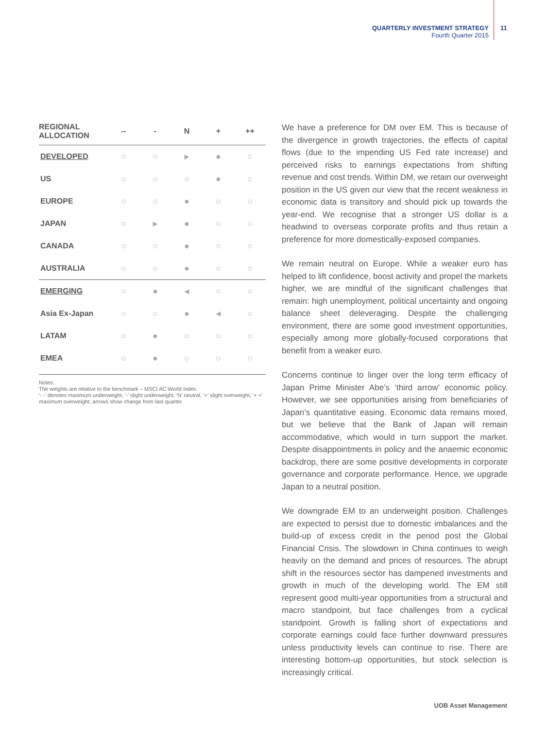QUARTERLY INVESTMENT STRATEGY
Fourth Quarter 2015
11
| REGIONAL ALLOCATION | -- | - | N | + | ++ |
| --- | --- | --- | --- | --- | --- |
| DEVELOPED | ○ | ○ | ▸ | ● | ○ |
| US | ○ | ○ | ○ | ● | ○ |
| EUROPE | ○ | ○ | ● | ○ | ○ |
| JAPAN | ○ | ▸ | ● | ○ | ○ |
| CANADA | ○ | ○ | ● | ○ | ○ |
| AUSTRALIA | ○ | ○ | ● | ○ | ○ |
| EMERGING | ○ | ● | ◂ | ○ | ○ |
| Asia Ex-Japan | ○ | ○ | ● | ◂ | ○ |
| LATAM | ○ | ● | ○ | ○ | ○ |
| EMEA | ○ | ● | ○ | ○ | ○ |
Notes:
The weights are relative to the benchmark – MSCI AC World Index.
‘- -’ denotes maximum underweight, ‘-’ slight underweight, ‘N’ neutral, ‘+’ slight overweight, ‘+ +’ maximum overweight; arrows show change from last quarter.
We have a preference for DM over EM. This is because of the divergence in growth trajectories, the effects of capital flows (due to the impending US Fed rate increase) and perceived risks to earnings expectations from shifting revenue and cost trends. Within DM, we retain our overweight position in the US given our view that the recent weakness in economic data is transitory and should pick up towards the year-end. We recognise that a stronger US dollar is a headwind to overseas corporate profits and thus retain a preference for more domestically-exposed companies.
We remain neutral on Europe. While a weaker euro has helped to lift confidence, boost activity and propel the markets higher, we are mindful of the significant challenges that remain: high unemployment, political uncertainty and ongoing balance sheet deleveraging. Despite the challenging environment, there are some good investment opportunities, especially among more globally-focused corporations that benefit from a weaker euro.
Concerns continue to linger over the long term efficacy of Japan Prime Minister Abe’s ‘third arrow’ economic policy. However, we see opportunities arising from beneficiaries of Japan’s quantitative easing. Economic data remains mixed, but we believe that the Bank of Japan will remain accommodative, which would in turn support the market. Despite disappointments in policy and the anaemic economic backdrop, there are some positive developments in corporate governance and corporate performance. Hence, we upgrade Japan to a neutral position.
We downgrade EM to an underweight position. Challenges are expected to persist due to domestic imbalances and the build-up of excess credit in the period post the Global Financial Crisis. The slowdown in China continues to weigh heavily on the demand and prices of resources. The abrupt shift in the resources sector has dampened investments and growth in much of the developing world. The EM still represent good multi-year opportunities from a structural and macro standpoint, but face challenges from a cyclical standpoint. Growth is falling short of expectations and corporate earnings could face further downward pressures unless productivity levels can continue to rise. There are interesting bottom-up opportunities, but stock selection is increasingly critical.
UOB Asset Management